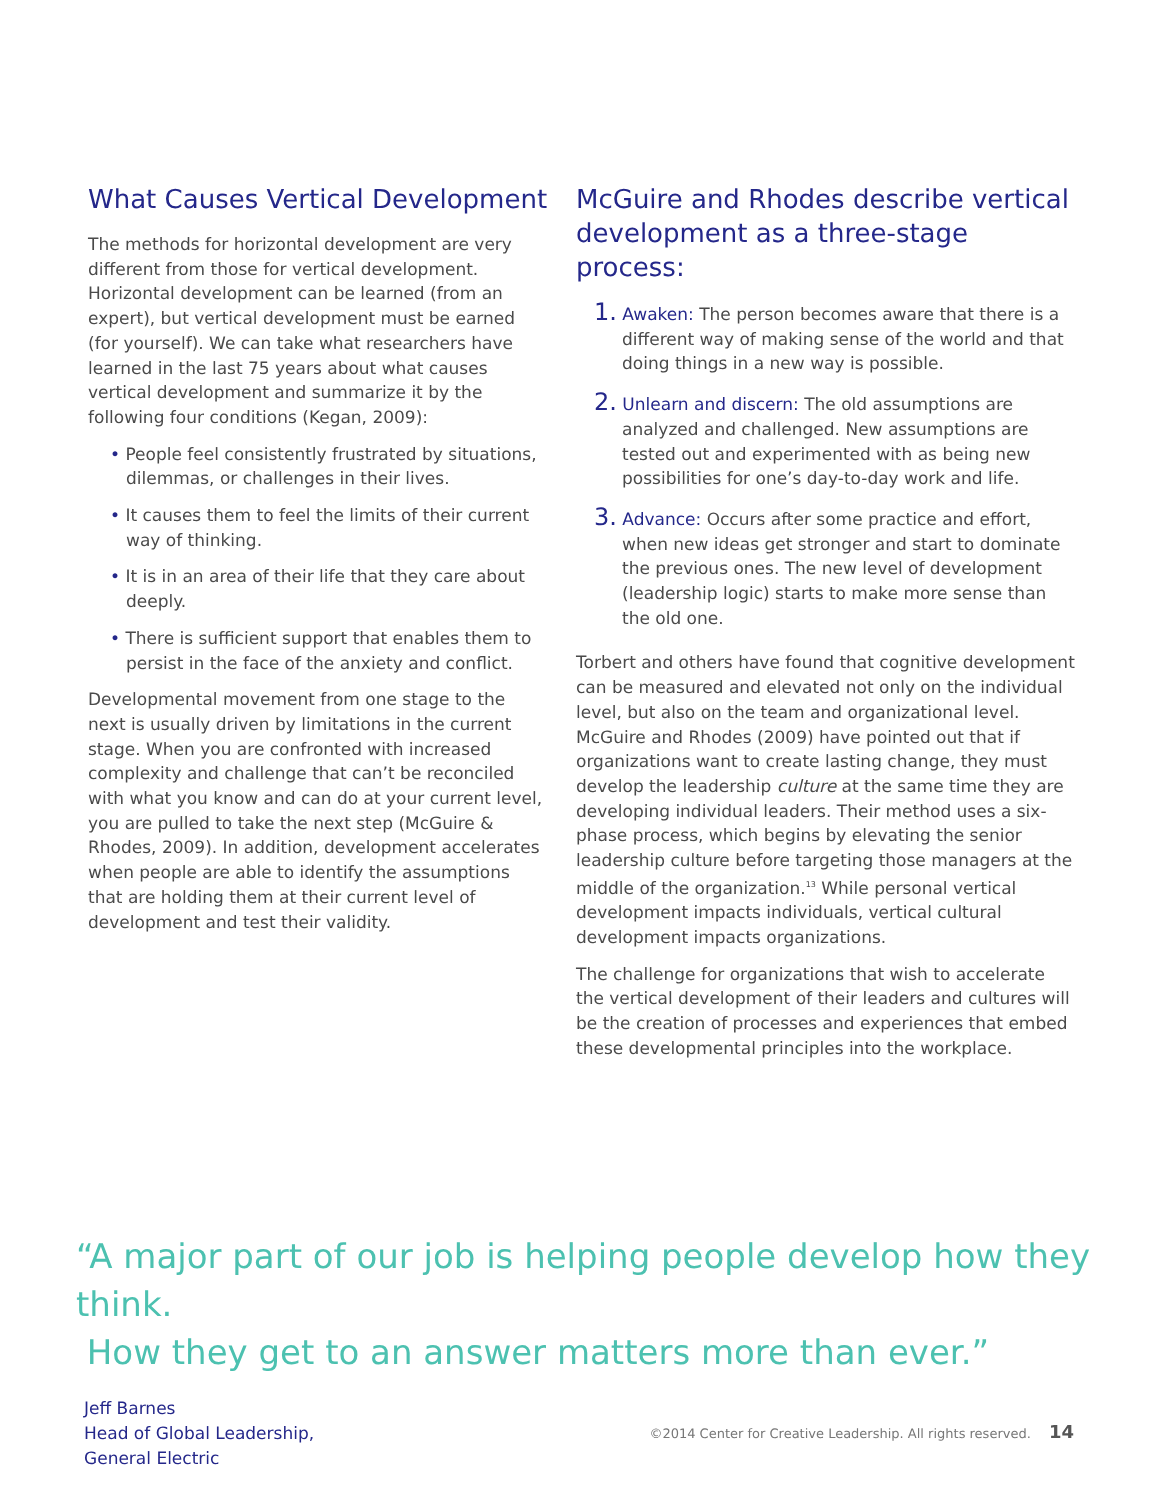What Causes Vertical Development
The methods for horizontal development are very different from those for vertical development. Horizontal development can be learned (from an expert), but vertical development must be earned (for yourself). We can take what researchers have learned in the last 75 years about what causes vertical development and summarize it by the following four conditions (Kegan, 2009):
• People feel consistently frustrated by situations, dilemmas, or challenges in their lives.
• It causes them to feel the limits of their current way of thinking.
• It is in an area of their life that they care about deeply.
• There is sufficient support that enables them to persist in the face of the anxiety and conflict.
Developmental movement from one stage to the next is usually driven by limitations in the current stage. When you are confronted with increased complexity and challenge that can’t be reconciled with what you know and can do at your current level, you are pulled to take the next step (McGuire & Rhodes, 2009). In addition, development accelerates when people are able to identify the assumptions that are holding them at their current level of development and test their validity.
McGuire and Rhodes describe vertical development as a three-stage process:
1. Awaken: The person becomes aware that there is a different way of making sense of the world and that doing things in a new way is possible.
2. Unlearn and discern: The old assumptions are analyzed and challenged. New assumptions are tested out and experimented with as being new possibilities for one’s day-to-day work and life.
3. Advance: Occurs after some practice and effort, when new ideas get stronger and start to dominate the previous ones. The new level of development (leadership logic) starts to make more sense than the old one.
Torbert and others have found that cognitive development can be measured and elevated not only on the individual level, but also on the team and organizational level. McGuire and Rhodes (2009) have pointed out that if organizations want to create lasting change, they must develop the leadership culture at the same time they are developing individual leaders. Their method uses a six-phase process, which begins by elevating the senior leadership culture before targeting those managers at the middle of the organization.<sup>13</sup> While personal vertical development impacts individuals, vertical cultural development impacts organizations.
The challenge for organizations that wish to accelerate the vertical development of their leaders and cultures will be the creation of processes and experiences that embed these developmental principles into the workplace.
“A major part of our job is helping people develop how they think.
How they get to an answer matters more than ever.”
Jeff Barnes
Head of Global Leadership,
General Electric
©2014 Center for Creative Leadership. All rights reserved. 14